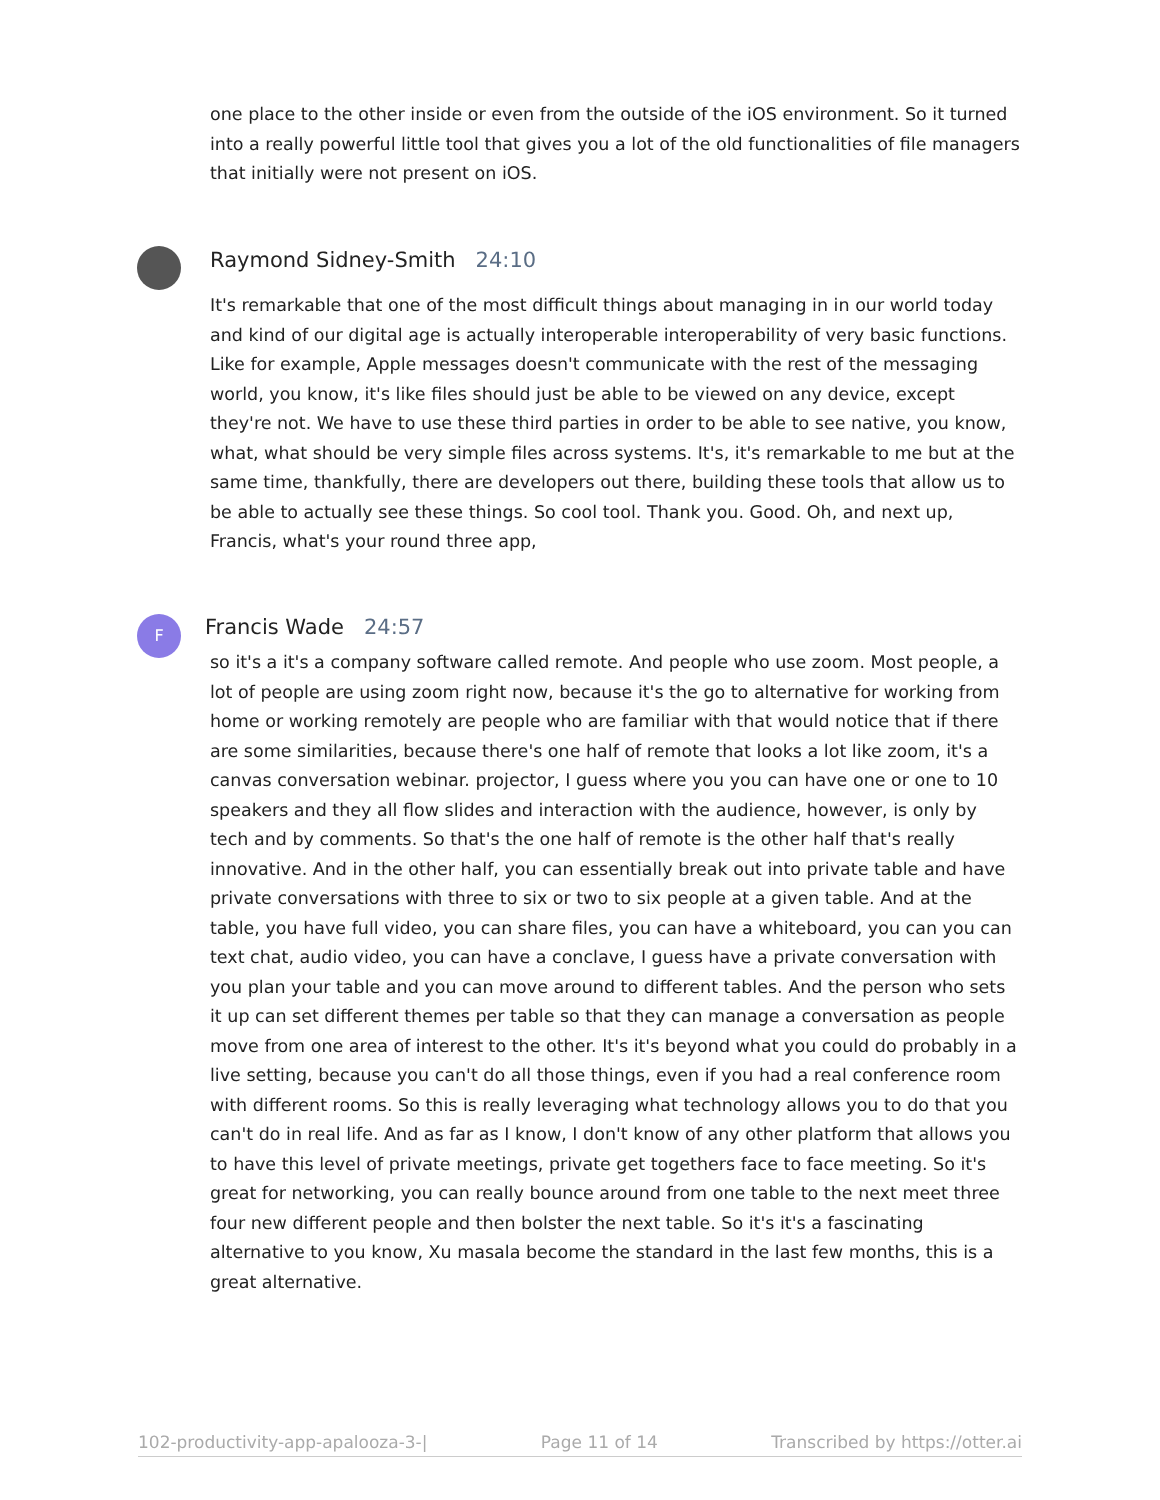one place to the other inside or even from the outside of the iOS environment. So it turned into a really powerful little tool that gives you a lot of the old functionalities of file managers that initially were not present on iOS.
Raymond Sidney-Smith 24:10
It's remarkable that one of the most difficult things about managing in in our world today and kind of our digital age is actually interoperable interoperability of very basic functions. Like for example, Apple messages doesn't communicate with the rest of the messaging world, you know, it's like files should just be able to be viewed on any device, except they're not. We have to use these third parties in order to be able to see native, you know, what, what should be very simple files across systems. It's, it's remarkable to me but at the same time, thankfully, there are developers out there, building these tools that allow us to be able to actually see these things. So cool tool. Thank you. Good. Oh, and next up, Francis, what's your round three app,
F Francis Wade 24:57
so it's a it's a company software called remote. And people who use zoom. Most people, a lot of people are using zoom right now, because it's the go to alternative for working from home or working remotely are people who are familiar with that would notice that if there are some similarities, because there's one half of remote that looks a lot like zoom, it's a canvas conversation webinar. projector, I guess where you you can have one or one to 10 speakers and they all flow slides and interaction with the audience, however, is only by tech and by comments. So that's the one half of remote is the other half that's really innovative. And in the other half, you can essentially break out into private table and have private conversations with three to six or two to six people at a given table. And at the table, you have full video, you can share files, you can have a whiteboard, you can you can text chat, audio video, you can have a conclave, I guess have a private conversation with you plan your table and you can move around to different tables. And the person who sets it up can set different themes per table so that they can manage a conversation as people move from one area of interest to the other. It's it's beyond what you could do probably in a live setting, because you can't do all those things, even if you had a real conference room with different rooms. So this is really leveraging what technology allows you to do that you can't do in real life. And as far as I know, I don't know of any other platform that allows you to have this level of private meetings, private get togethers face to face meeting. So it's great for networking, you can really bounce around from one table to the next meet three four new different people and then bolster the next table. So it's it's a fascinating alternative to you know, Xu masala become the standard in the last few months, this is a great alternative.
102-productivity-app-apalooza-3-| Page 11 of 14 Transcribed by https://otter.ai